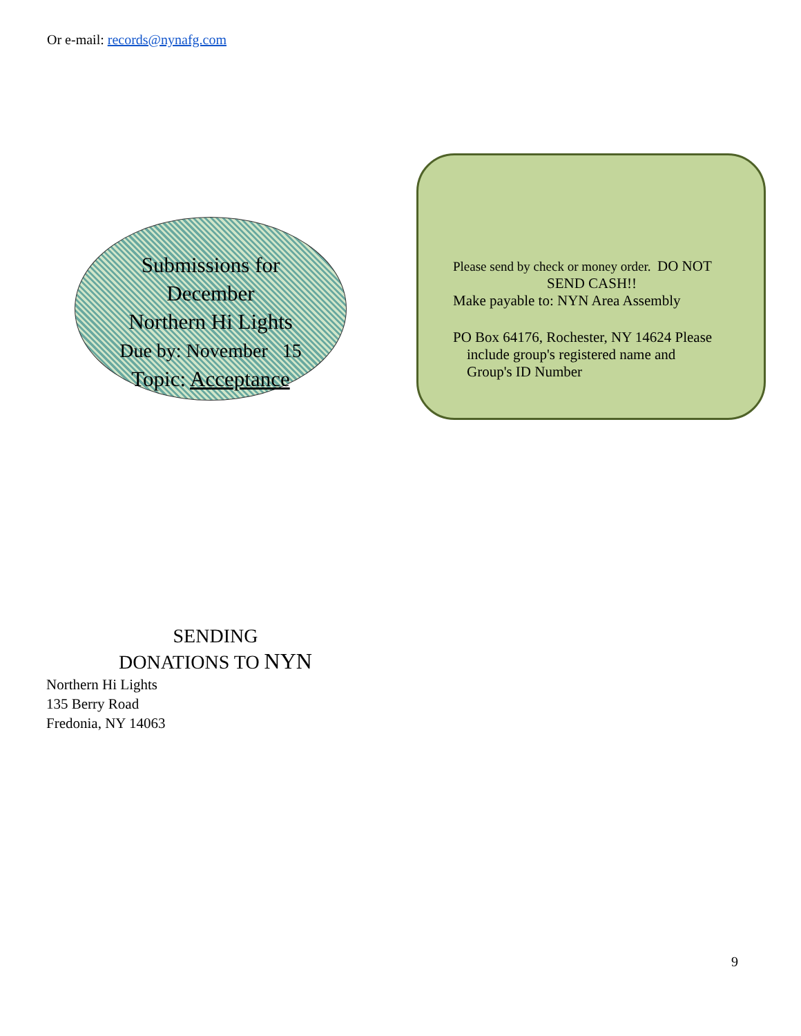Or e-mail: records@nynafg.com
Submissions for
December
Northern Hi Lights
Due by: November 15
Topic: Acceptance
Please send by check or money order. DO NOT
SEND CASH!!
Make payable to: NYN Area Assembly
PO Box 64176, Rochester, NY 14624 Please
include group's registered name and
Group's ID Number
SENDING
DONATIONS TO NYN
Northern Hi Lights
135 Berry Road
Fredonia, NY 14063
9